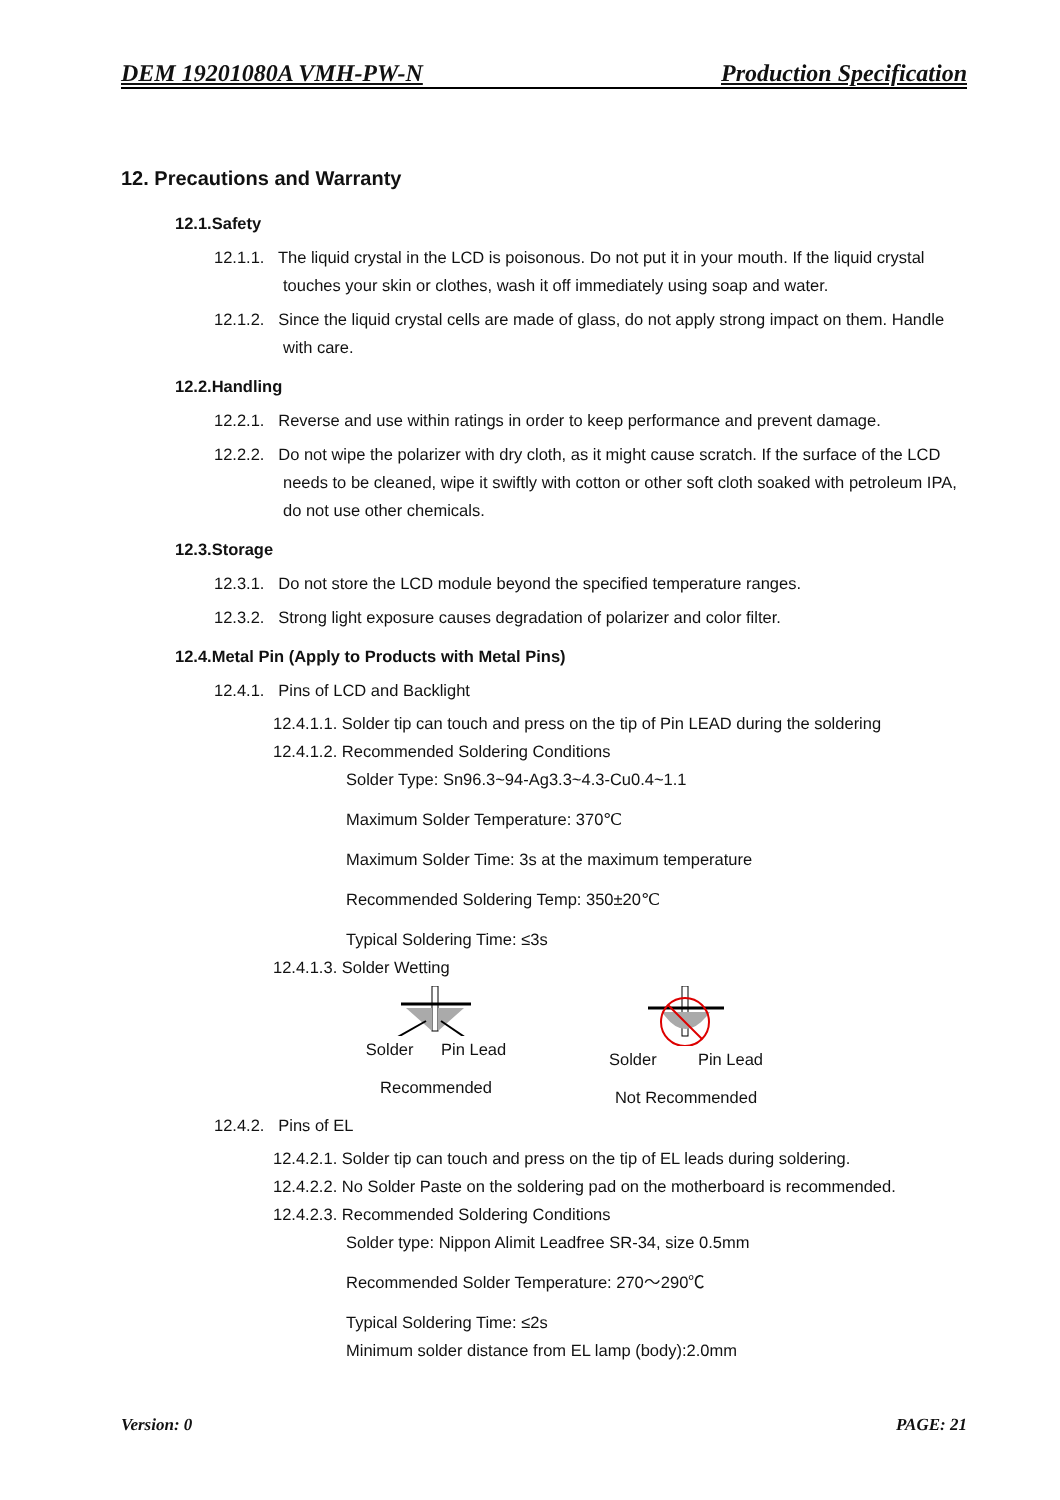DEM 19201080A VMH-PW-N Production Specification
12. Precautions and Warranty
12.1.Safety
12.1.1. The liquid crystal in the LCD is poisonous. Do not put it in your mouth. If the liquid crystal touches your skin or clothes, wash it off immediately using soap and water.
12.1.2. Since the liquid crystal cells are made of glass, do not apply strong impact on them. Handle with care.
12.2.Handling
12.2.1. Reverse and use within ratings in order to keep performance and prevent damage.
12.2.2. Do not wipe the polarizer with dry cloth, as it might cause scratch. If the surface of the LCD needs to be cleaned, wipe it swiftly with cotton or other soft cloth soaked with petroleum IPA, do not use other chemicals.
12.3.Storage
12.3.1. Do not store the LCD module beyond the specified temperature ranges.
12.3.2. Strong light exposure causes degradation of polarizer and color filter.
12.4.Metal Pin (Apply to Products with Metal Pins)
12.4.1. Pins of LCD and Backlight
12.4.1.1. Solder tip can touch and press on the tip of Pin LEAD during the soldering
12.4.1.2. Recommended Soldering Conditions
Solder Type: Sn96.3~94-Ag3.3~4.3-Cu0.4~1.1
Maximum Solder Temperature: 370℃
Maximum Solder Time: 3s at the maximum temperature
Recommended Soldering Temp: 350±20℃
Typical Soldering Time: ≤3s
12.4.1.3. Solder Wetting
Solder Pin Lead
Recommended
Solder Pin Lead
Not Recommended
12.4.2. Pins of EL
12.4.2.1. Solder tip can touch and press on the tip of EL leads during soldering.
12.4.2.2. No Solder Paste on the soldering pad on the motherboard is recommended.
12.4.2.3. Recommended Soldering Conditions
Solder type: Nippon Alimit Leadfree SR-34, size 0.5mm
Recommended Solder Temperature: 270～290℃
Typical Soldering Time: ≤2s
Minimum solder distance from EL lamp (body):2.0mm
Version: 0 PAGE: 21